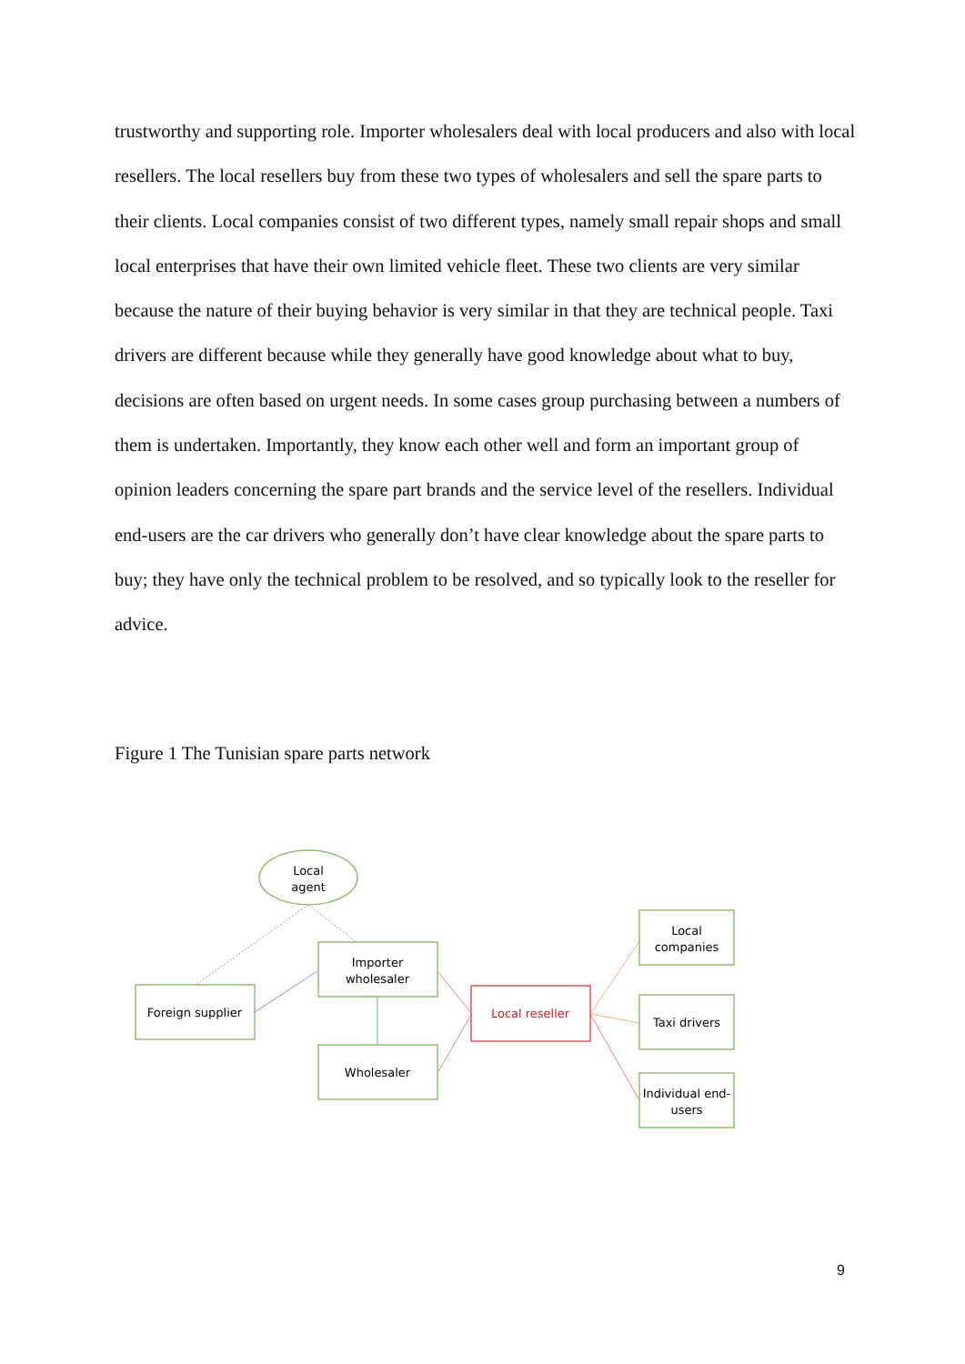trustworthy and supporting role. Importer wholesalers deal with local producers and also with local resellers. The local resellers buy from these two types of wholesalers and sell the spare parts to their clients. Local companies consist of two different types, namely small repair shops and small local enterprises that have their own limited vehicle fleet. These two clients are very similar because the nature of their buying behavior is very similar in that they are technical people. Taxi drivers are different because while they generally have good knowledge about what to buy, decisions are often based on urgent needs. In some cases group purchasing between a numbers of them is undertaken. Importantly, they know each other well and form an important group of opinion leaders concerning the spare part brands and the service level of the resellers. Individual end-users are the car drivers who generally don’t have clear knowledge about the spare parts to buy; they have only the technical problem to be resolved, and so typically look to the reseller for advice.
Figure 1 The Tunisian spare parts network
Local
agent
Foreign supplier
Importer
wholesaler
Wholesaler
Local reseller
Local
companies
Taxi drivers
Individual end-
users
9